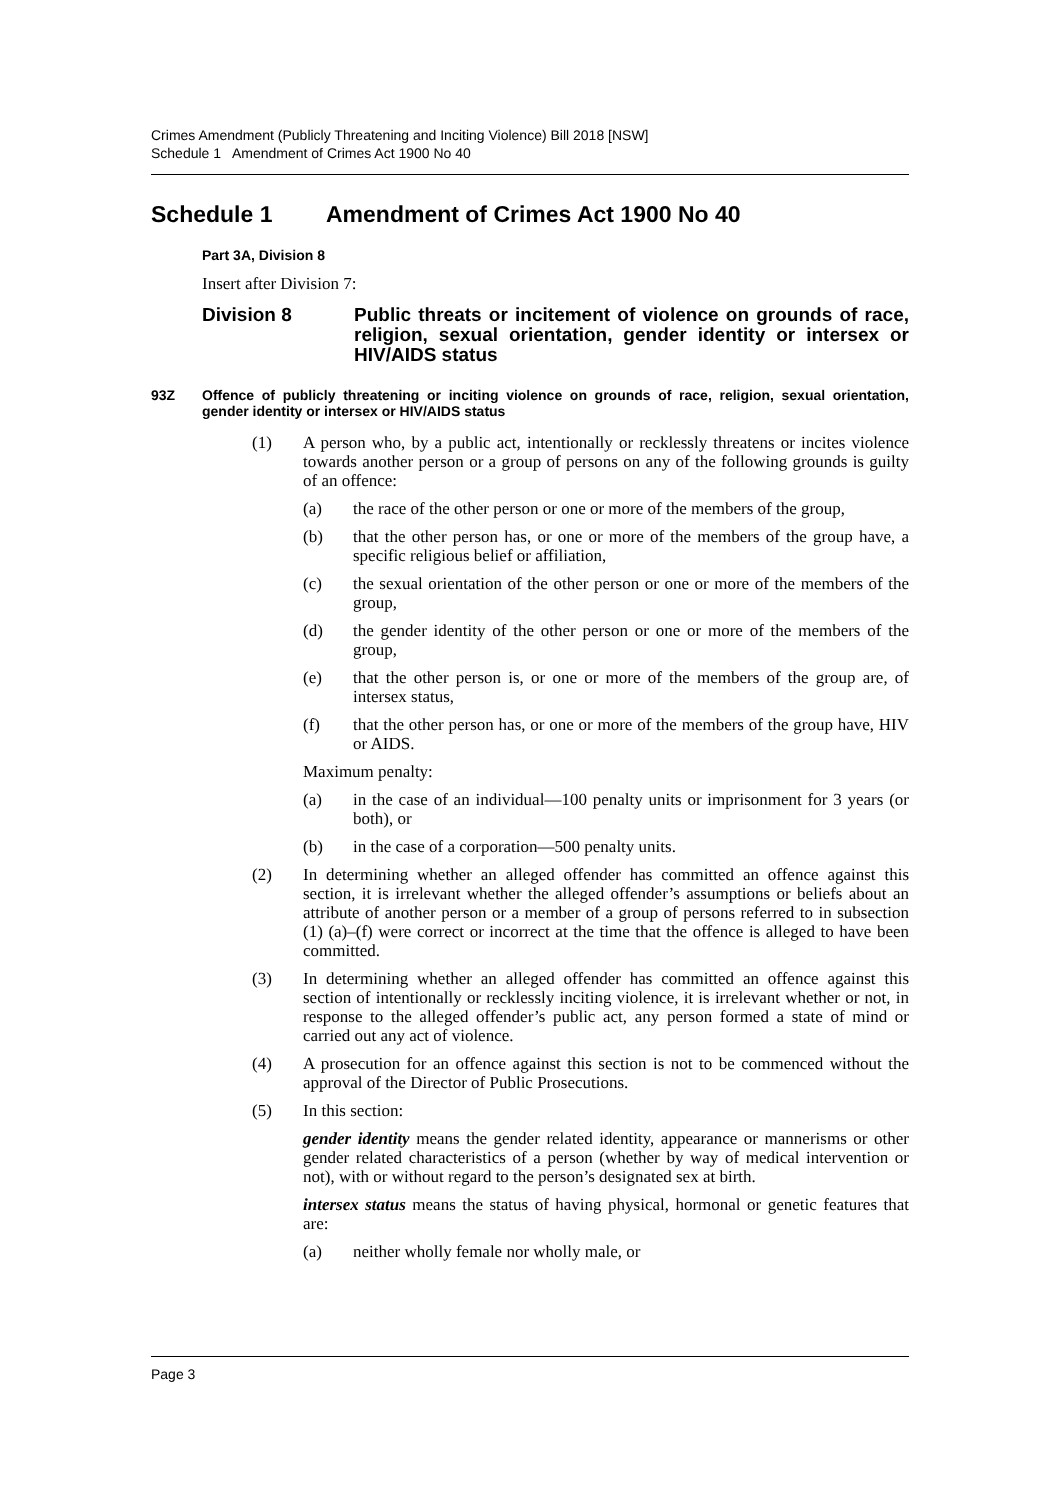Crimes Amendment (Publicly Threatening and Inciting Violence) Bill 2018 [NSW]
Schedule 1 Amendment of Crimes Act 1900 No 40
Schedule 1 Amendment of Crimes Act 1900 No 40
Part 3A, Division 8
Insert after Division 7:
Division 8 Public threats or incitement of violence on grounds of race, religion, sexual orientation, gender identity or intersex or HIV/AIDS status
93Z Offence of publicly threatening or inciting violence on grounds of race, religion, sexual orientation, gender identity or intersex or HIV/AIDS status
(1) A person who, by a public act, intentionally or recklessly threatens or incites violence towards another person or a group of persons on any of the following grounds is guilty of an offence:
(a) the race of the other person or one or more of the members of the group,
(b) that the other person has, or one or more of the members of the group have, a specific religious belief or affiliation,
(c) the sexual orientation of the other person or one or more of the members of the group,
(d) the gender identity of the other person or one or more of the members of the group,
(e) that the other person is, or one or more of the members of the group are, of intersex status,
(f) that the other person has, or one or more of the members of the group have, HIV or AIDS.
Maximum penalty:
(a) in the case of an individual—100 penalty units or imprisonment for 3 years (or both), or
(b) in the case of a corporation—500 penalty units.
(2) In determining whether an alleged offender has committed an offence against this section, it is irrelevant whether the alleged offender’s assumptions or beliefs about an attribute of another person or a member of a group of persons referred to in subsection (1) (a)–(f) were correct or incorrect at the time that the offence is alleged to have been committed.
(3) In determining whether an alleged offender has committed an offence against this section of intentionally or recklessly inciting violence, it is irrelevant whether or not, in response to the alleged offender’s public act, any person formed a state of mind or carried out any act of violence.
(4) A prosecution for an offence against this section is not to be commenced without the approval of the Director of Public Prosecutions.
(5) In this section:
gender identity means the gender related identity, appearance or mannerisms or other gender related characteristics of a person (whether by way of medical intervention or not), with or without regard to the person’s designated sex at birth.
intersex status means the status of having physical, hormonal or genetic features that are:
(a) neither wholly female nor wholly male, or
Page 3